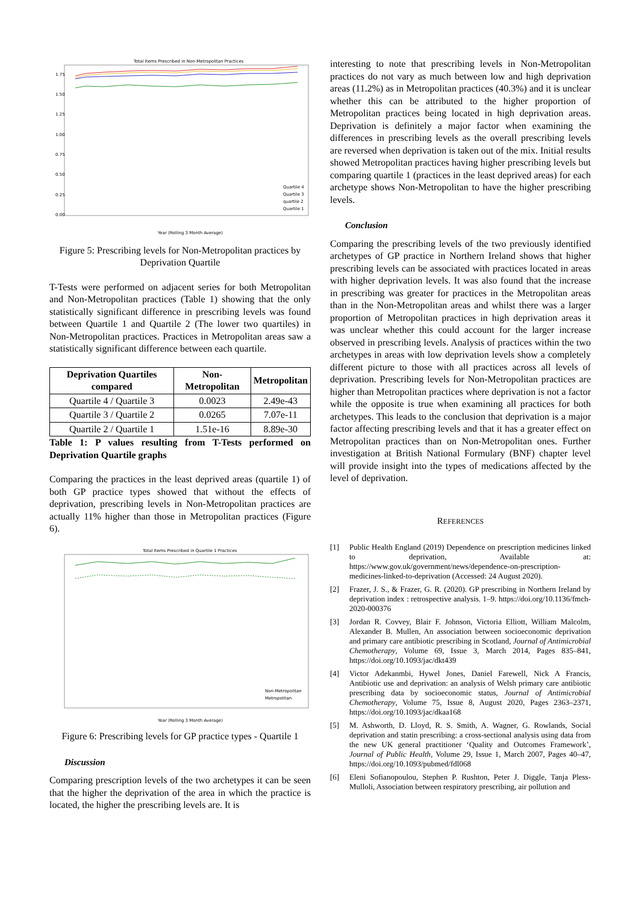Total Items Prescribed in Non-Metropolitan Practices
1.75
1.50
1.25
1.00
0.75
0.50
0.25
0.00
Quartile 4
Quartile 3
quartile 2
Quartile 1
Year (Rolling 3 Month Average)
Figure 5: Prescribing levels for Non-Metropolitan practices by Deprivation Quartile
T-Tests were performed on adjacent series for both Metropolitan and Non-Metropolitan practices (Table 1) showing that the only statistically significant difference in prescribing levels was found between Quartile 1 and Quartile 2 (The lower two quartiles) in Non-Metropolitan practices. Practices in Metropolitan areas saw a statistically significant difference between each quartile.
| Deprivation Quartiles compared | Non-Metropolitan | Metropolitan |
| --- | --- | --- |
| Quartile 4 / Quartile 3 | 0.0023 | 2.49e-43 |
| Quartile 3 / Quartile 2 | 0.0265 | 7.07e-11 |
| Quartile 2 / Quartile 1 | 1.51e-16 | 8.89e-30 |
Table 1: P values resulting from T-Tests performed on Deprivation Quartile graphs
Comparing the practices in the least deprived areas (quartile 1) of both GP practice types showed that without the effects of deprivation, prescribing levels in Non-Metropolitan practices are actually 11% higher than those in Metropolitan practices (Figure 6).
Total Items Prescribed in Quartile 1 Practices
Non-Metropolitan
Metropolitan
Year (Rolling 3 Month Average)
Figure 6: Prescribing levels for GP practice types - Quartile 1
Discussion
Comparing prescription levels of the two archetypes it can be seen that the higher the deprivation of the area in which the practice is located, the higher the prescribing levels are. It is
interesting to note that prescribing levels in Non-Metropolitan practices do not vary as much between low and high deprivation areas (11.2%) as in Metropolitan practices (40.3%) and it is unclear whether this can be attributed to the higher proportion of Metropolitan practices being located in high deprivation areas. Deprivation is definitely a major factor when examining the differences in prescribing levels as the overall prescribing levels are reversed when deprivation is taken out of the mix. Initial results showed Metropolitan practices having higher prescribing levels but comparing quartile 1 (practices in the least deprived areas) for each archetype shows Non-Metropolitan to have the higher prescribing levels.
Conclusion
Comparing the prescribing levels of the two previously identified archetypes of GP practice in Northern Ireland shows that higher prescribing levels can be associated with practices located in areas with higher deprivation levels. It was also found that the increase in prescribing was greater for practices in the Metropolitan areas than in the Non-Metropolitan areas and whilst there was a larger proportion of Metropolitan practices in high deprivation areas it was unclear whether this could account for the larger increase observed in prescribing levels. Analysis of practices within the two archetypes in areas with low deprivation levels show a completely different picture to those with all practices across all levels of deprivation. Prescribing levels for Non-Metropolitan practices are higher than Metropolitan practices where deprivation is not a factor while the opposite is true when examining all practices for both archetypes. This leads to the conclusion that deprivation is a major factor affecting prescribing levels and that it has a greater effect on Metropolitan practices than on Non-Metropolitan ones. Further investigation at British National Formulary (BNF) chapter level will provide insight into the types of medications affected by the level of deprivation.
REFERENCES
[1] Public Health England (2019) Dependence on prescription medicines linked to deprivation, Available at: https://www.gov.uk/government/news/dependence-on-prescription-medicines-linked-to-deprivation (Accessed: 24 August 2020).
[2] Frazer, J. S., & Frazer, G. R. (2020). GP prescribing in Northern Ireland by deprivation index : retrospective analysis. 1–9. https://doi.org/10.1136/fmch-2020-000376
[3] Jordan R. Covvey, Blair F. Johnson, Victoria Elliott, William Malcolm, Alexander B. Mullen, An association between socioeconomic deprivation and primary care antibiotic prescribing in Scotland, Journal of Antimicrobial Chemotherapy, Volume 69, Issue 3, March 2014, Pages 835–841, https://doi.org/10.1093/jac/dkt439
[4] Victor Adekanmbi, Hywel Jones, Daniel Farewell, Nick A Francis, Antibiotic use and deprivation: an analysis of Welsh primary care antibiotic prescribing data by socioeconomic status, Journal of Antimicrobial Chemotherapy, Volume 75, Issue 8, August 2020, Pages 2363–2371, https://doi.org/10.1093/jac/dkaa168
[5] M. Ashworth, D. Lloyd, R. S. Smith, A. Wagner, G. Rowlands, Social deprivation and statin prescribing: a cross-sectional analysis using data from the new UK general practitioner ‘Quality and Outcomes Framework’, Journal of Public Health, Volume 29, Issue 1, March 2007, Pages 40–47, https://doi.org/10.1093/pubmed/fdl068
[6] Eleni Sofianopoulou, Stephen P. Rushton, Peter J. Diggle, Tanja Pless-Mulloli, Association between respiratory prescribing, air pollution and